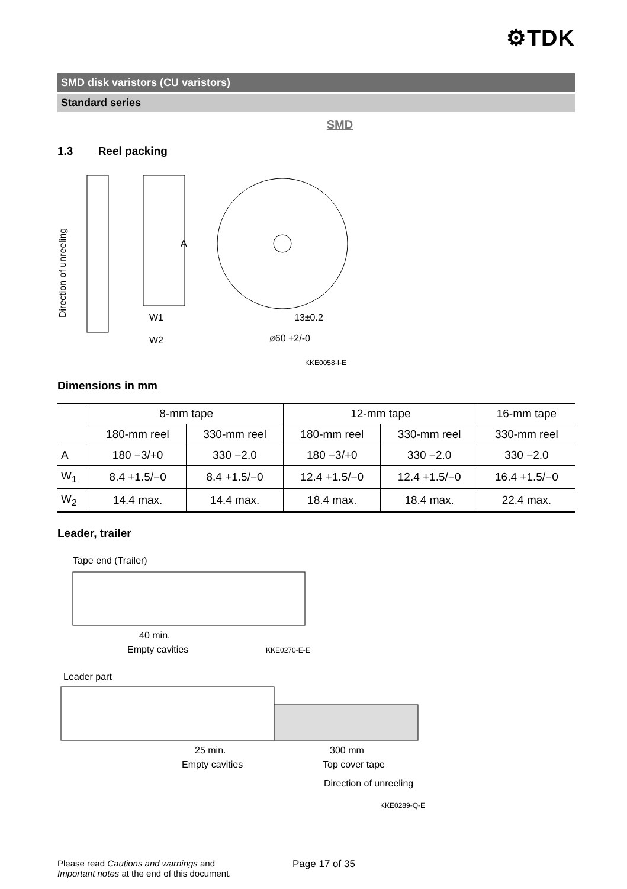⚙TDK
SMD disk varistors (CU varistors)
Standard series
SMD
1.3 Reel packing
Direction of unreeling
A
W1
W2
13±0.2
ø60 +2/-0
KKE0058-I-E
Dimensions in mm
| | 8-mm tape | | 12-mm tape | | 16-mm tape |
| --- | --- | --- | --- | --- | --- |
| | 180-mm reel | 330-mm reel | 180-mm reel | 330-mm reel | 330-mm reel |
| A | 180 −3/+0 | 330 −2.0 | 180 −3/+0 | 330 −2.0 | 330 −2.0 |
| W<sub>1</sub> | 8.4 +1.5/−0 | 8.4 +1.5/−0 | 12.4 +1.5/−0 | 12.4 +1.5/−0 | 16.4 +1.5/−0 |
| W<sub>2</sub> | 14.4 max. | 14.4 max. | 18.4 max. | 18.4 max. | 22.4 max. |
Leader, trailer
Tape end (Trailer)
40 min.
Empty cavities
KKE0270-E-E
Leader part
25 min.
300 mm
Empty cavities
Top cover tape
Direction of unreeling
KKE0289-Q-E
Please read Cautions and warnings and
Important notes at the end of this document.
Page 17 of 35